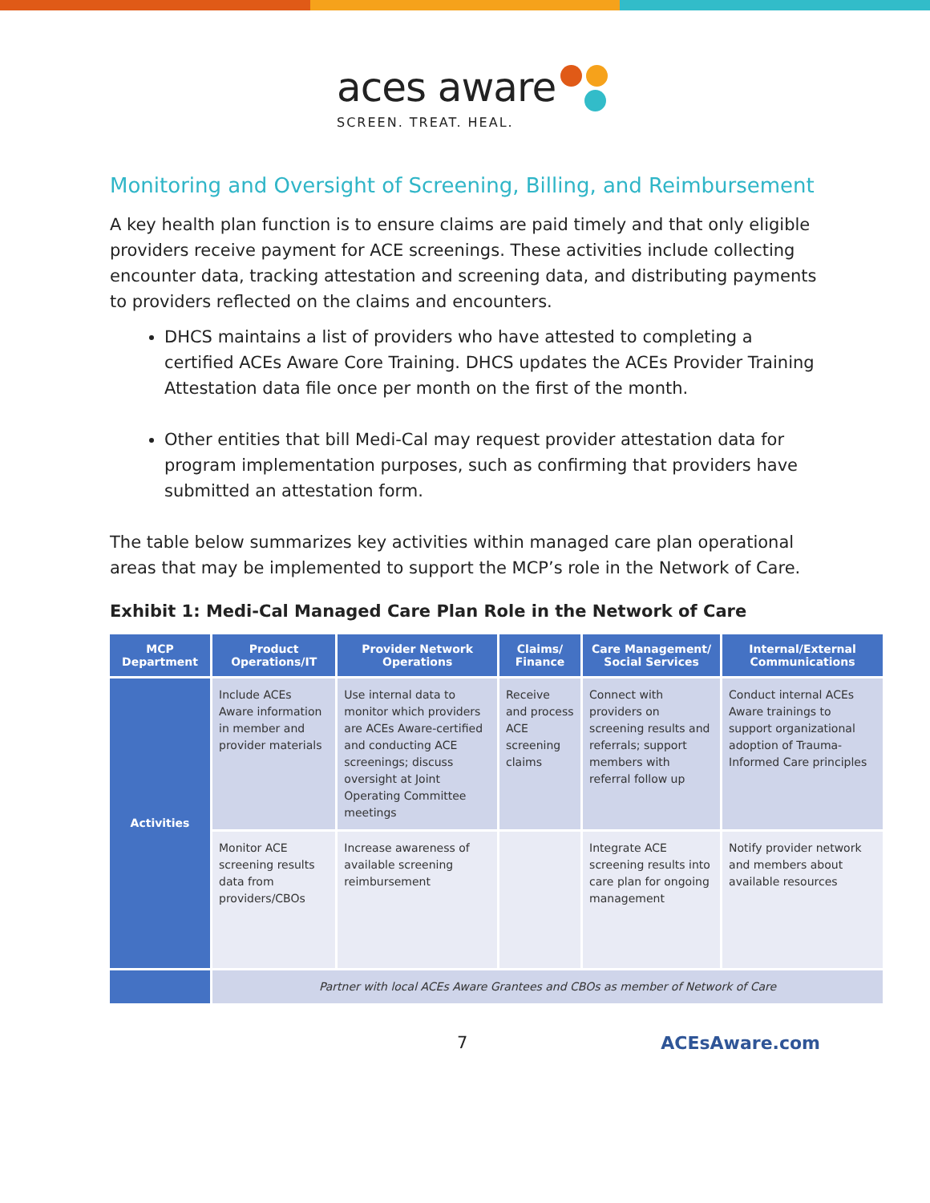aces aware
SCREEN. TREAT. HEAL.
Monitoring and Oversight of Screening, Billing, and Reimbursement
A key health plan function is to ensure claims are paid timely and that only eligible providers receive payment for ACE screenings. These activities include collecting encounter data, tracking attestation and screening data, and distributing payments to providers reflected on the claims and encounters.
DHCS maintains a list of providers who have attested to completing a certified ACEs Aware Core Training. DHCS updates the ACEs Provider Training Attestation data file once per month on the first of the month.
Other entities that bill Medi-Cal may request provider attestation data for program implementation purposes, such as confirming that providers have submitted an attestation form.
The table below summarizes key activities within managed care plan operational areas that may be implemented to support the MCP’s role in the Network of Care.
Exhibit 1: Medi-Cal Managed Care Plan Role in the Network of Care
| MCP Department | Product Operations/IT | Provider Network Operations | Claims/ Finance | Care Management/ Social Services | Internal/External Communications |
| --- | --- | --- | --- | --- | --- |
| Activities | Include ACEs Aware information in member and provider materials | Use internal data to monitor which providers are ACEs Aware-certified and conducting ACE screenings; discuss oversight at Joint Operating Committee meetings | Receive and process ACE screening claims | Connect with providers on screening results and referrals; support members with referral follow up | Conduct internal ACEs Aware trainings to support organizational adoption of Trauma-Informed Care principles |
| | Monitor ACE screening results data from providers/CBOs | Increase awareness of available screening reimbursement | | Integrate ACE screening results into care plan for ongoing management | Notify provider network and members about available resources |
| | Partner with local ACEs Aware Grantees and CBOs as member of Network of Care | | | | |
7 ACEsAware.com